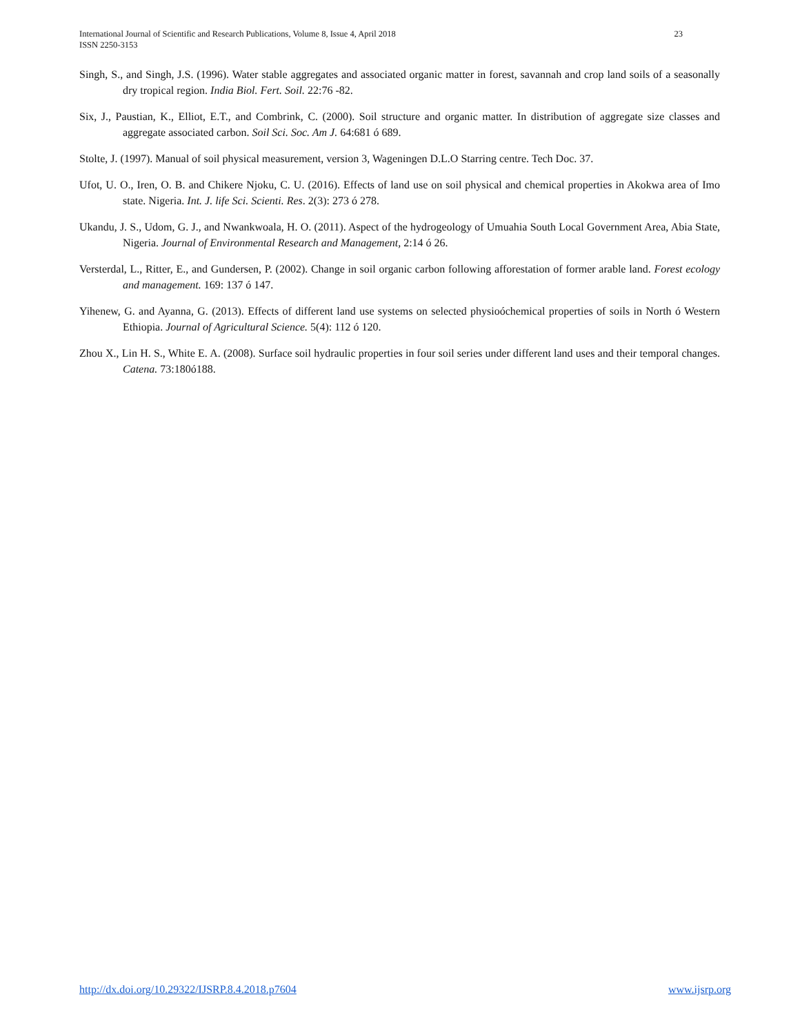International Journal of Scientific and Research Publications, Volume 8, Issue 4, April 2018 23
ISSN 2250-3153
Singh, S., and Singh, J.S. (1996). Water stable aggregates and associated organic matter in forest, savannah and crop land soils of a seasonally dry tropical region. India Biol. Fert. Soil. 22:76 -82.
Six, J., Paustian, K., Elliot, E.T., and Combrink, C. (2000). Soil structure and organic matter. In distribution of aggregate size classes and aggregate associated carbon. Soil Sci. Soc. Am J. 64:681 ó 689.
Stolte, J. (1997). Manual of soil physical measurement, version 3, Wageningen D.L.O Starring centre. Tech Doc. 37.
Ufot, U. O., Iren, O. B. and Chikere Njoku, C. U. (2016). Effects of land use on soil physical and chemical properties in Akokwa area of Imo state. Nigeria. Int. J. life Sci. Scienti. Res. 2(3): 273 ó 278.
Ukandu, J. S., Udom, G. J., and Nwankwoala, H. O. (2011). Aspect of the hydrogeology of Umuahia South Local Government Area, Abia State, Nigeria. Journal of Environmental Research and Management, 2:14 ó 26.
Versterdal, L., Ritter, E., and Gundersen, P. (2002). Change in soil organic carbon following afforestation of former arable land. Forest ecology and management. 169: 137 ó 147.
Yihenew, G. and Ayanna, G. (2013). Effects of different land use systems on selected physioóchemical properties of soils in North ó Western Ethiopia. Journal of Agricultural Science. 5(4): 112 ó 120.
Zhou X., Lin H. S., White E. A. (2008). Surface soil hydraulic properties in four soil series under different land uses and their temporal changes. Catena. 73:180ó188.
http://dx.doi.org/10.29322/IJSRP.8.4.2018.p7604 www.ijsrp.org